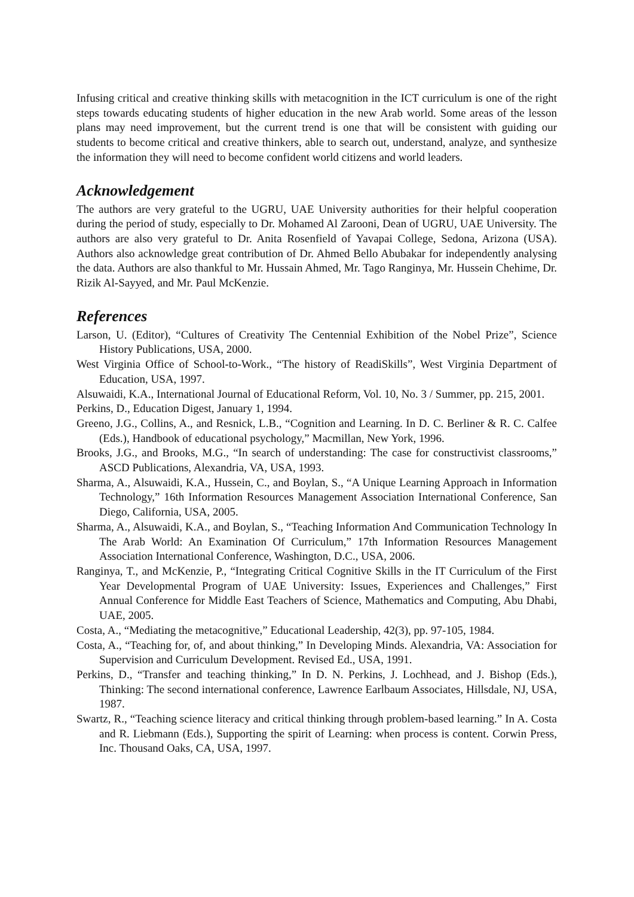Infusing critical and creative thinking skills with metacognition in the ICT curriculum is one of the right steps towards educating students of higher education in the new Arab world. Some areas of the lesson plans may need improvement, but the current trend is one that will be consistent with guiding our students to become critical and creative thinkers, able to search out, understand, analyze, and synthesize the information they will need to become confident world citizens and world leaders.
Acknowledgement
The authors are very grateful to the UGRU, UAE University authorities for their helpful cooperation during the period of study, especially to Dr. Mohamed Al Zarooni, Dean of UGRU, UAE University. The authors are also very grateful to Dr. Anita Rosenfield of Yavapai College, Sedona, Arizona (USA). Authors also acknowledge great contribution of Dr. Ahmed Bello Abubakar for independently analysing the data. Authors are also thankful to Mr. Hussain Ahmed, Mr. Tago Ranginya, Mr. Hussein Chehime, Dr. Rizik Al-Sayyed, and Mr. Paul McKenzie.
References
Larson, U. (Editor), “Cultures of Creativity The Centennial Exhibition of the Nobel Prize”, Science History Publications, USA, 2000.
West Virginia Office of School-to-Work., “The history of ReadiSkills”, West Virginia Department of Education, USA, 1997.
Alsuwaidi, K.A., International Journal of Educational Reform, Vol. 10, No. 3 / Summer, pp. 215, 2001.
Perkins, D., Education Digest, January 1, 1994.
Greeno, J.G., Collins, A., and Resnick, L.B., “Cognition and Learning. In D. C. Berliner & R. C. Calfee (Eds.), Handbook of educational psychology,” Macmillan, New York, 1996.
Brooks, J.G., and Brooks, M.G., “In search of understanding: The case for constructivist classrooms,” ASCD Publications, Alexandria, VA, USA, 1993.
Sharma, A., Alsuwaidi, K.A., Hussein, C., and Boylan, S., “A Unique Learning Approach in Information Technology,” 16th Information Resources Management Association International Conference, San Diego, California, USA, 2005.
Sharma, A., Alsuwaidi, K.A., and Boylan, S., “Teaching Information And Communication Technology In The Arab World: An Examination Of Curriculum,” 17th Information Resources Management Association International Conference, Washington, D.C., USA, 2006.
Ranginya, T., and McKenzie, P., “Integrating Critical Cognitive Skills in the IT Curriculum of the First Year Developmental Program of UAE University: Issues, Experiences and Challenges,” First Annual Conference for Middle East Teachers of Science, Mathematics and Computing, Abu Dhabi, UAE, 2005.
Costa, A., “Mediating the metacognitive,” Educational Leadership, 42(3), pp. 97-105, 1984.
Costa, A., “Teaching for, of, and about thinking,” In Developing Minds. Alexandria, VA: Association for Supervision and Curriculum Development. Revised Ed., USA, 1991.
Perkins, D., “Transfer and teaching thinking,” In D. N. Perkins, J. Lochhead, and J. Bishop (Eds.), Thinking: The second international conference, Lawrence Earlbaum Associates, Hillsdale, NJ, USA, 1987.
Swartz, R., “Teaching science literacy and critical thinking through problem-based learning.” In A. Costa and R. Liebmann (Eds.), Supporting the spirit of Learning: when process is content. Corwin Press, Inc. Thousand Oaks, CA, USA, 1997.